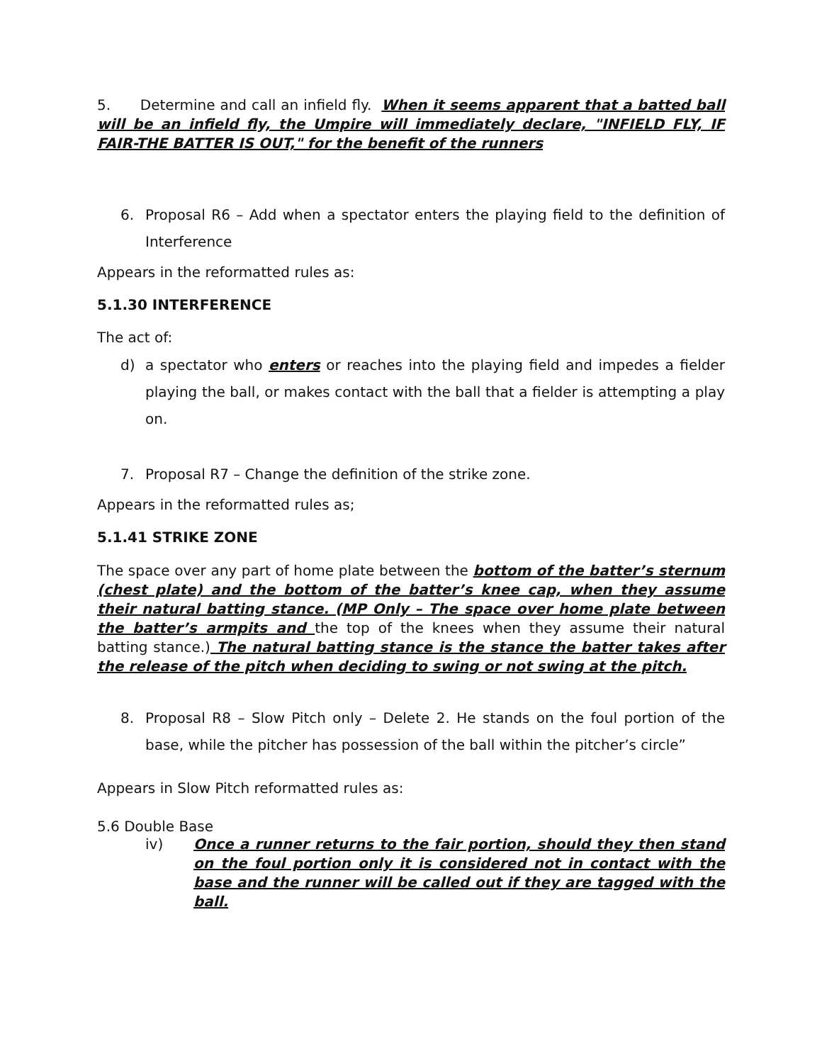5. Determine and call an infield fly. When it seems apparent that a batted ball will be an infield fly, the Umpire will immediately declare, "INFIELD FLY, IF FAIR-THE BATTER IS OUT," for the benefit of the runners
6. Proposal R6 – Add when a spectator enters the playing field to the definition of Interference
Appears in the reformatted rules as:
5.1.30 INTERFERENCE
The act of:
d) a spectator who enters or reaches into the playing field and impedes a fielder playing the ball, or makes contact with the ball that a fielder is attempting a play on.
7. Proposal R7 – Change the definition of the strike zone.
Appears in the reformatted rules as;
5.1.41 STRIKE ZONE
The space over any part of home plate between the bottom of the batter’s sternum (chest plate) and the bottom of the batter’s knee cap, when they assume their natural batting stance. (MP Only – The space over home plate between the batter’s armpits and the top of the knees when they assume their natural batting stance.) The natural batting stance is the stance the batter takes after the release of the pitch when deciding to swing or not swing at the pitch.
8. Proposal R8 – Slow Pitch only – Delete 2. He stands on the foul portion of the base, while the pitcher has possession of the ball within the pitcher’s circle”
Appears in Slow Pitch reformatted rules as:
5.6 Double Base
iv) Once a runner returns to the fair portion, should they then stand on the foul portion only it is considered not in contact with the base and the runner will be called out if they are tagged with the ball.